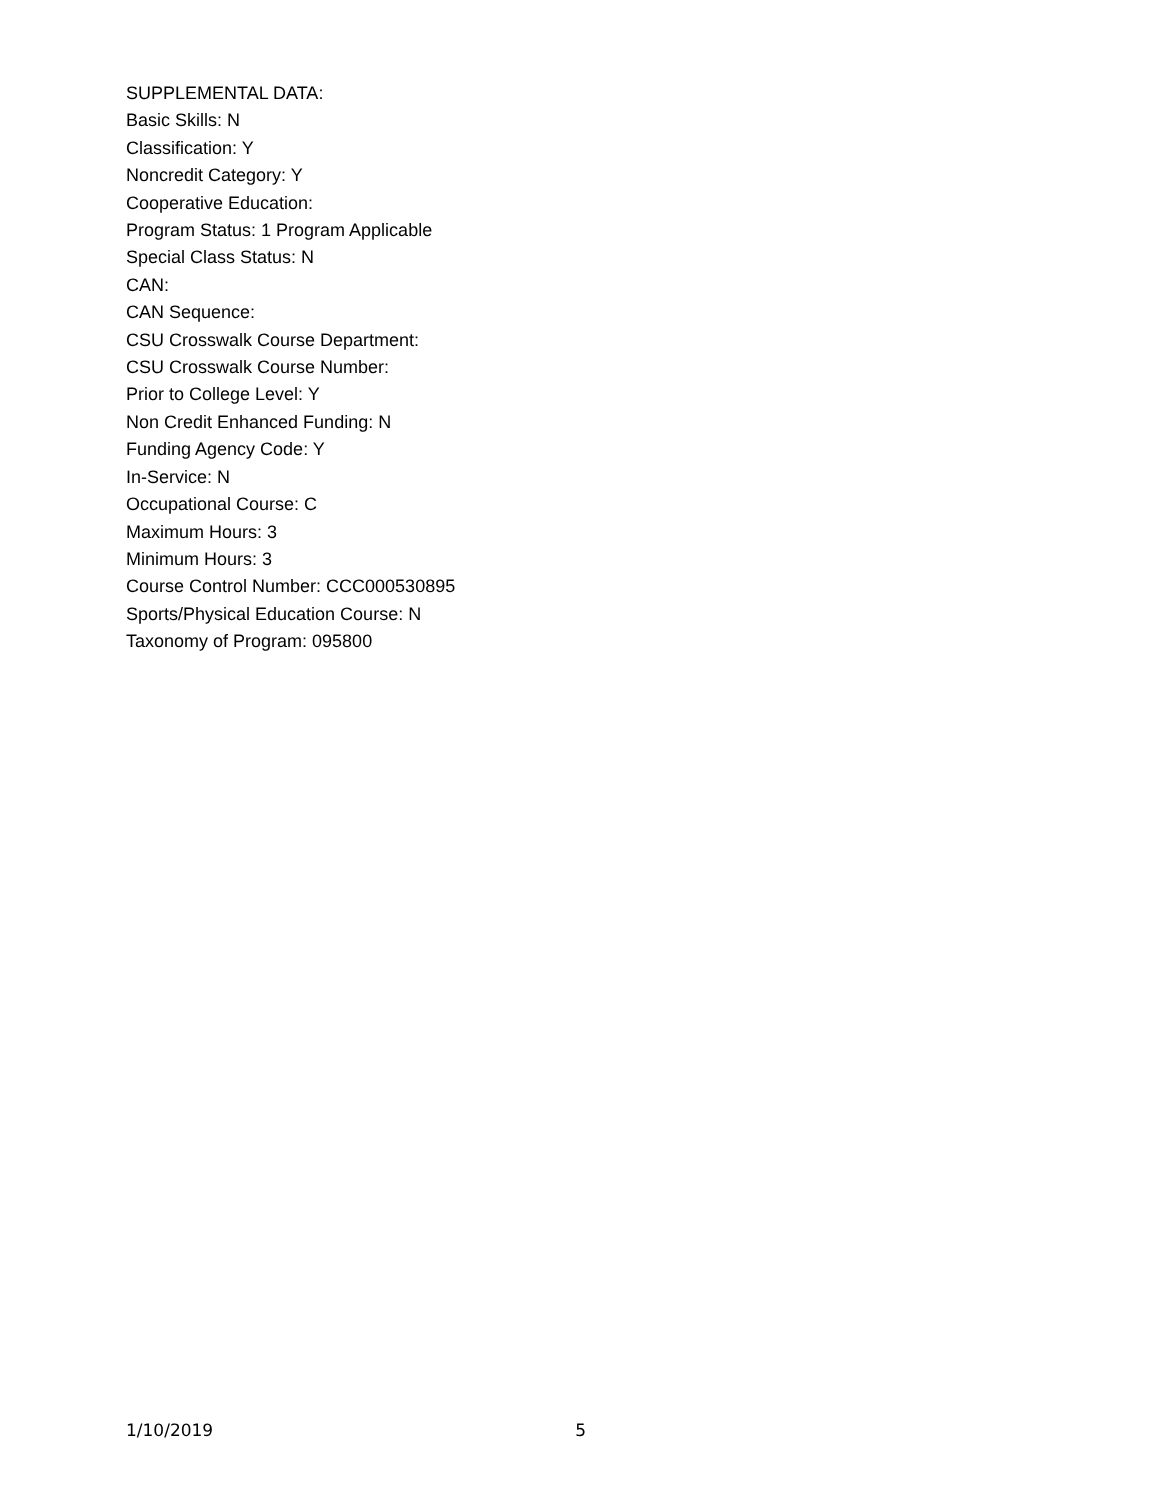SUPPLEMENTAL DATA:
Basic Skills: N
Classification: Y
Noncredit Category: Y
Cooperative Education:
Program Status: 1 Program Applicable
Special Class Status: N
CAN:
CAN Sequence:
CSU Crosswalk Course Department:
CSU Crosswalk Course Number:
Prior to College Level: Y
Non Credit Enhanced Funding: N
Funding Agency Code: Y
In-Service: N
Occupational Course: C
Maximum Hours: 3
Minimum Hours: 3
Course Control Number: CCC000530895
Sports/Physical Education Course: N
Taxonomy of Program: 095800
1/10/2019 5